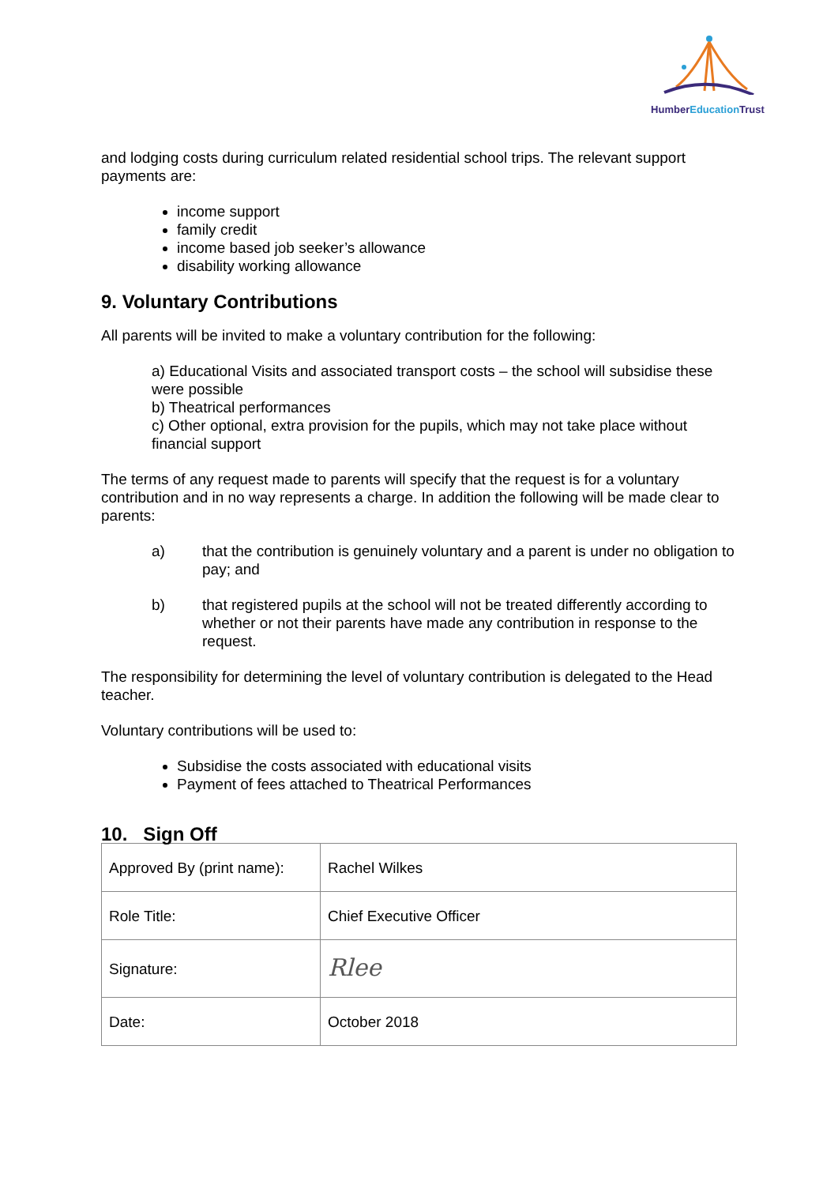Humber Education Trust
and lodging costs during curriculum related residential school trips. The relevant support payments are:
income support
family credit
income based job seeker’s allowance
disability working allowance
9. Voluntary Contributions
All parents will be invited to make a voluntary contribution for the following:
a) Educational Visits and associated transport costs – the school will subsidise these were possible
b) Theatrical performances
c) Other optional, extra provision for the pupils, which may not take place without financial support
The terms of any request made to parents will specify that the request is for a voluntary contribution and in no way represents a charge. In addition the following will be made clear to parents:
a) that the contribution is genuinely voluntary and a parent is under no obligation to pay; and
b) that registered pupils at the school will not be treated differently according to whether or not their parents have made any contribution in response to the request.
The responsibility for determining the level of voluntary contribution is delegated to the Head teacher.
Voluntary contributions will be used to:
Subsidise the costs associated with educational visits
Payment of fees attached to Theatrical Performances
10. Sign Off
| Approved By (print name): | Rachel Wilkes |
| Role Title: | Chief Executive Officer |
| Signature: | Rlee |
| Date: | October 2018 |